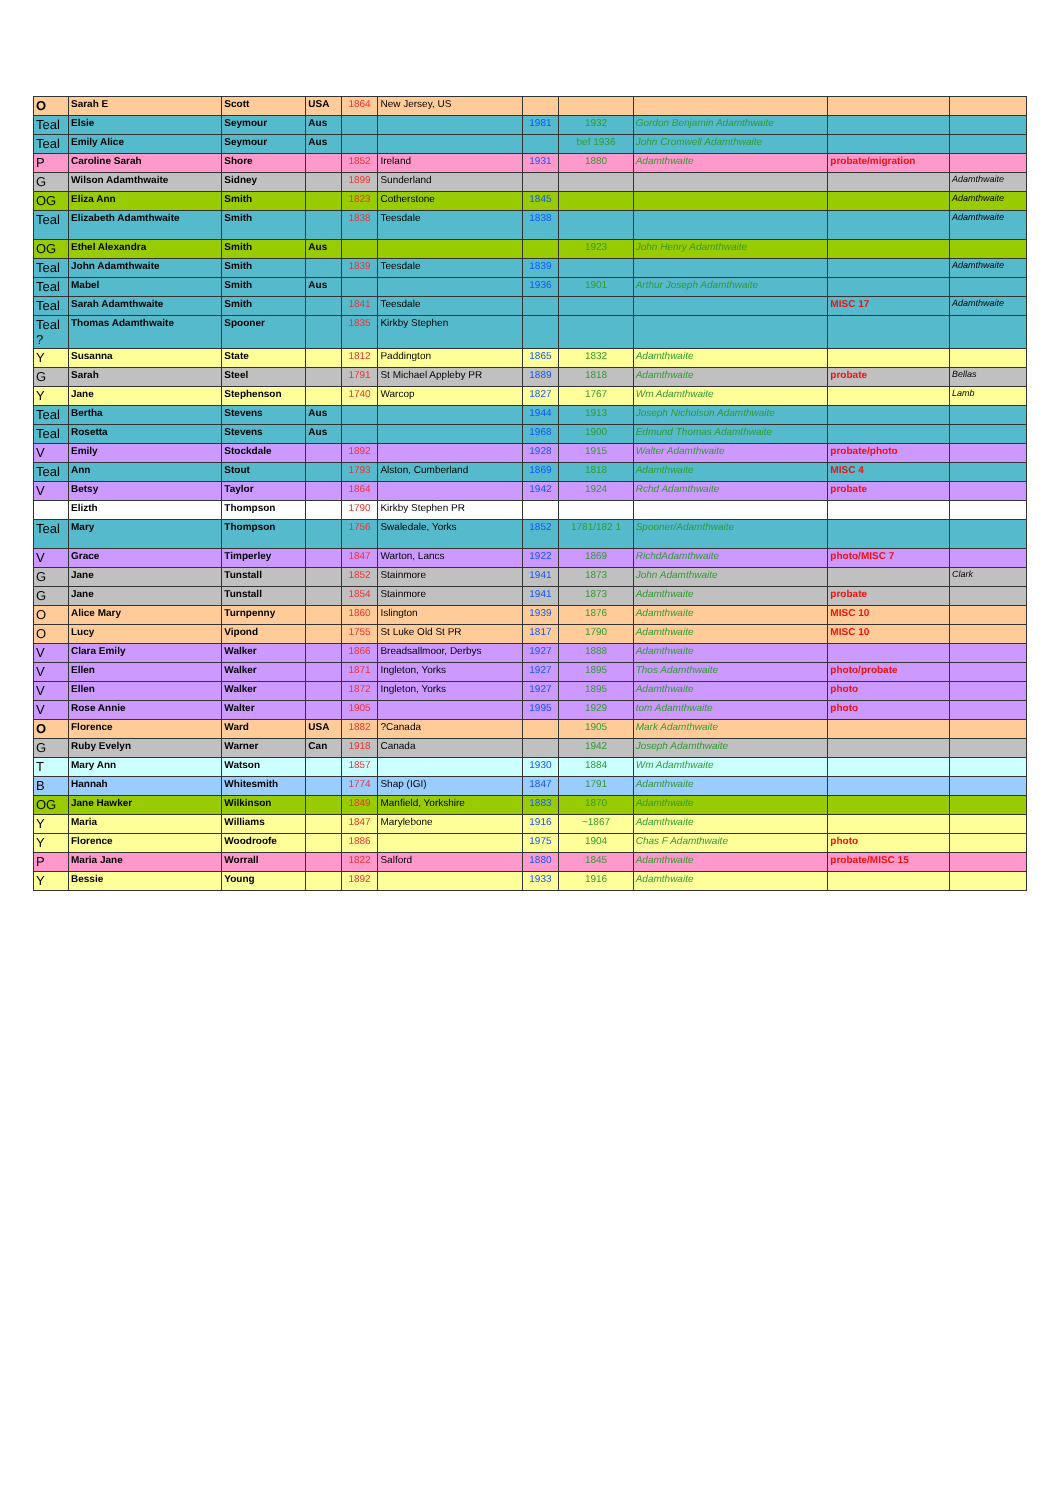| O | Sarah E | Scott | USA | 1864 | New Jersey, US | | | | | |
| Teal | Elsie | Seymour | Aus | | | 1981 | 1932 | Gordon Benjamin Adamthwaite | | |
| Teal | Emily Alice | Seymour | Aus | | | | bef 1936 | John Cromwell Adamthwaite | | |
| P | Caroline Sarah | Shore | | 1852 | Ireland | 1931 | 1880 | Adamthwaite | probate/migration | |
| G | Wilson Adamthwaite | Sidney | | 1899 | Sunderland | | | | | Adamthwaite |
| OG | Eliza Ann | Smith | | 1823 | Cotherstone | 1845 | | | | Adamthwaite |
| Teal | Elizabeth Adamthwaite | Smith | | 1838 | Teesdale | 1838 | | | | Adamthwaite |
| OG | Ethel Alexandra | Smith | Aus | | | | 1923 | John Henry Adamthwaite | | |
| Teal | John Adamthwaite | Smith | | 1839 | Teesdale | 1839 | | | | Adamthwaite |
| Teal | Mabel | Smith | Aus | | | 1936 | 1901 | Arthur Joseph Adamthwaite | | |
| Teal | Sarah Adamthwaite | Smith | | 1841 | Teesdale | | | | MISC 17 | Adamthwaite |
| Teal ? | Thomas Adamthwaite | Spooner | | 1835 | Kirkby Stephen | | | | | |
| Y | Susanna | State | | 1812 | Paddington | 1865 | 1832 | Adamthwaite | | |
| G | Sarah | Steel | | 1791 | St Michael Appleby PR | 1889 | 1818 | Adamthwaite | probate | Bellas |
| Y | Jane | Stephenson | | 1740 | Warcop | 1827 | 1767 | Wm Adamthwaite | | Lamb |
| Teal | Bertha | Stevens | Aus | | | 1944 | 1913 | Joseph Nicholson Adamthwaite | | |
| Teal | Rosetta | Stevens | Aus | | | 1968 | 1900 | Edmund Thomas Adamthwaite | | |
| V | Emily | Stockdale | | 1892 | | 1928 | 1915 | Walter Adamthwaite | probate/photo | |
| Teal | Ann | Stout | | 1793 | Alston, Cumberland | 1869 | 1818 | Adamthwaite | MISC 4 | |
| V | Betsy | Taylor | | 1864 | | 1942 | 1924 | Rchd Adamthwaite | probate | |
| | Elizth | Thompson | | 1790 | Kirkby Stephen PR | | | | | |
| Teal | Mary | Thompson | | 1756 | Swaledale, Yorks | 1852 | 1781/182 1 | Spooner/Adamthwaite | | |
| V | Grace | Timperley | | 1847 | Warton, Lancs | 1922 | 1869 | RichdAdamthwaite | photo/MISC 7 | |
| G | Jane | Tunstall | | 1852 | Stainmore | 1941 | 1873 | John Adamthwaite | | Clark |
| G | Jane | Tunstall | | 1854 | Stainmore | 1941 | 1873 | Adamthwaite | probate | |
| O | Alice Mary | Turnpenny | | 1860 | Islington | 1939 | 1876 | Adamthwaite | MISC 10 | |
| O | Lucy | Vipond | | 1755 | St Luke Old St PR | 1817 | 1790 | Adamthwaite | MISC 10 | |
| V | Clara Emily | Walker | | 1866 | Breadsallmoor, Derbys | 1927 | 1888 | Adamthwaite | | |
| V | Ellen | Walker | | 1871 | Ingleton, Yorks | 1927 | 1895 | Thos Adamthwaite | photo/probate | |
| V | Ellen | Walker | | 1872 | Ingleton, Yorks | 1927 | 1895 | Adamthwaite | photo | |
| V | Rose Annie | Walter | | 1905 | | 1995 | 1929 | tom Adamthwaite | photo | |
| O | Florence | Ward | USA | 1882 | ?Canada | | 1905 | Mark Adamthwaite | | |
| G | Ruby Evelyn | Warner | Can | 1918 | Canada | | 1942 | Joseph Adamthwaite | | |
| T | Mary Ann | Watson | | 1857 | | 1930 | 1884 | Wm Adamthwaite | | |
| B | Hannah | Whitesmith | | 1774 | Shap (IGI) | 1847 | 1791 | Adamthwaite | | |
| OG | Jane Hawker | Wilkinson | | 1849 | Manfield, Yorkshire | 1883 | 1870 | Adamthwaite | | |
| Y | Maria | Williams | | 1847 | Marylebone | 1916 | ~1867 | Adamthwaite | | |
| Y | Florence | Woodroofe | | 1886 | | 1975 | 1904 | Chas F Adamthwaite | photo | |
| P | Maria Jane | Worrall | | 1822 | Salford | 1880 | 1845 | Adamthwaite | probate/MISC 15 | |
| Y | Bessie | Young | | 1892 | | 1933 | 1916 | Adamthwaite | | |